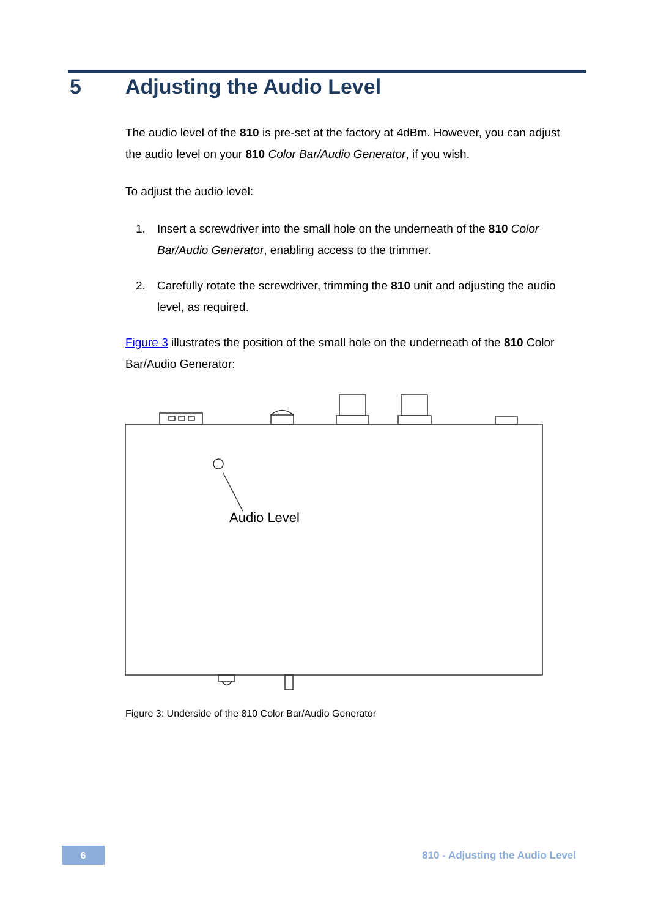5 Adjusting the Audio Level
The audio level of the 810 is pre-set at the factory at 4dBm. However, you can adjust the audio level on your 810 Color Bar/Audio Generator, if you wish.
To adjust the audio level:
1. Insert a screwdriver into the small hole on the underneath of the 810 Color Bar/Audio Generator, enabling access to the trimmer.
2. Carefully rotate the screwdriver, trimming the 810 unit and adjusting the audio level, as required.
Figure 3 illustrates the position of the small hole on the underneath of the 810 Color Bar/Audio Generator:
Audio Level
Figure 3: Underside of the 810 Color Bar/Audio Generator
6
810 - Adjusting the Audio Level